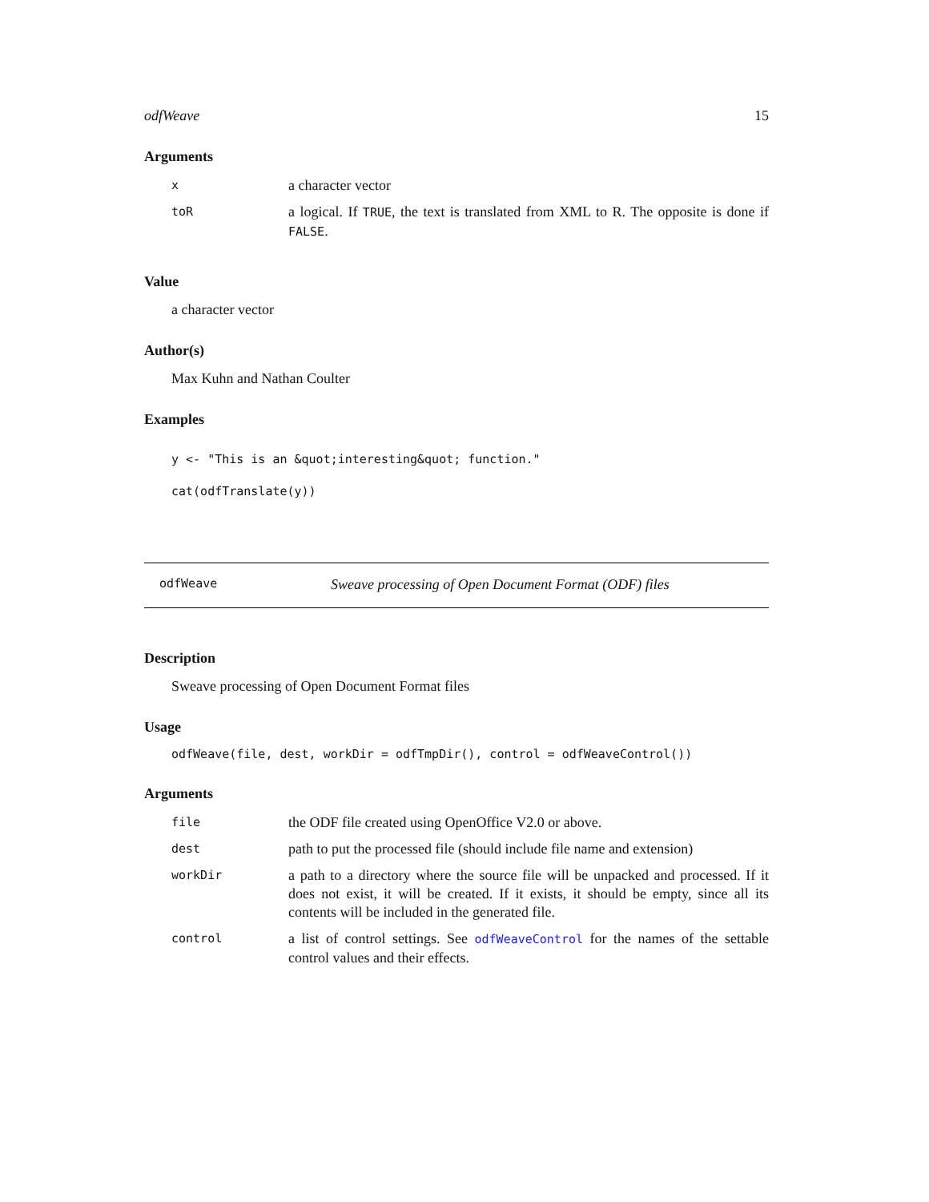odfWeave 15
Arguments
| x | a character vector |
| toR | a logical. If TRUE , the text is translated from XML to R. The opposite is done if FALSE . |
Value
a character vector
Author(s)
Max Kuhn and Nathan Coulter
Examples
y <- "This is an &quot;interesting&quot; function."
cat(odfTranslate(y))
odfWeave Sweave processing of Open Document Format (ODF) files
Description
Sweave processing of Open Document Format files
Usage
odfWeave(file, dest, workDir = odfTmpDir(), control = odfWeaveControl())
Arguments
| file | the ODF file created using OpenOffice V2.0 or above. |
| dest | path to put the processed file (should include file name and extension) |
| workDir | a path to a directory where the source file will be unpacked and processed. If it does not exist, it will be created. If it exists, it should be empty, since all its contents will be included in the generated file. |
| control | a list of control settings. See odfWeaveControl for the names of the settable control values and their effects. |